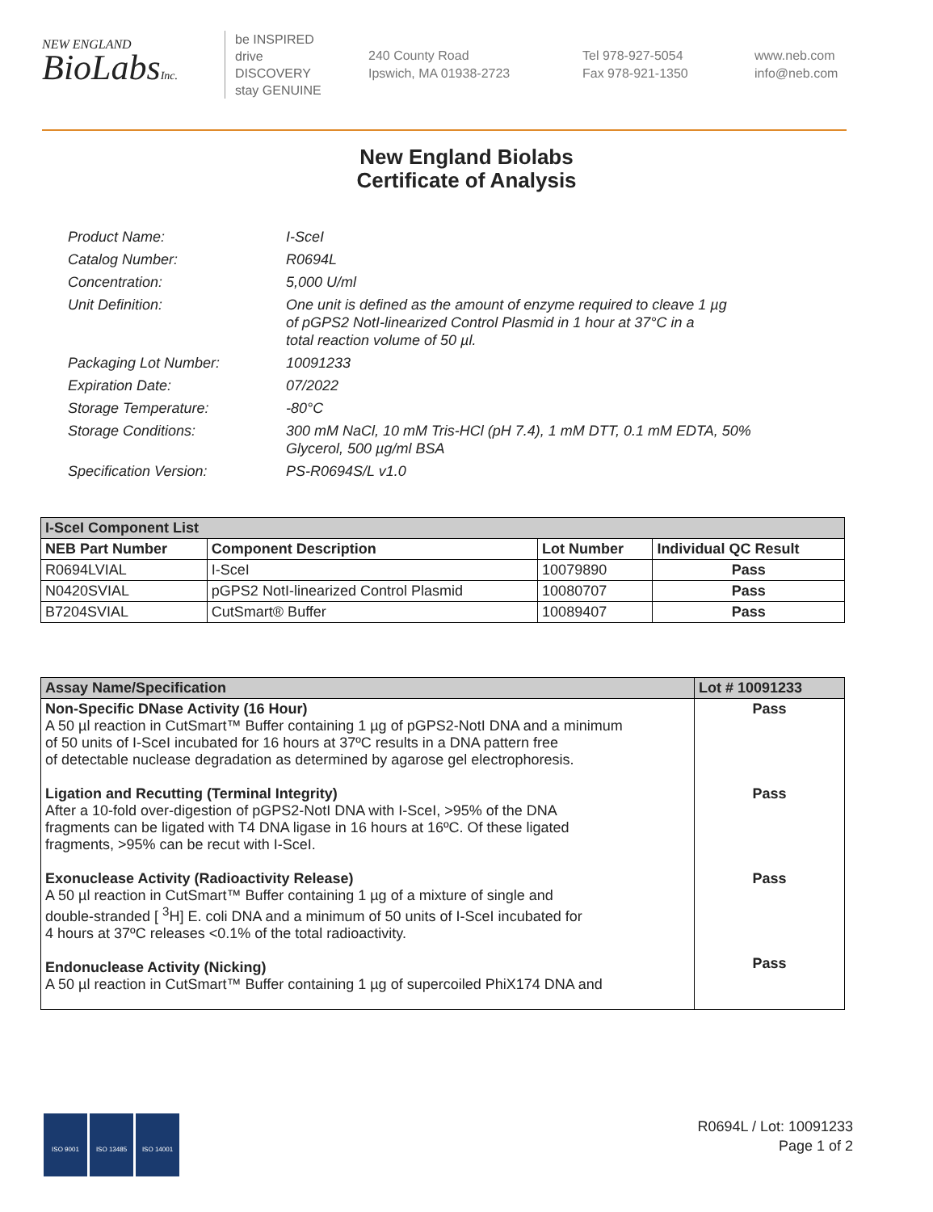NEW ENGLAND
BioLabsInc.
be INSPIRED
drive DISCOVERY
stay GENUINE
240 County Road
Ipswich, MA 01938-2723
Tel 978-927-5054
Fax 978-921-1350
www.neb.com
info@neb.com
New England Biolabs
Certificate of Analysis
| Product Name: | I-SceI |
| Catalog Number: | R0694L |
| Concentration: | 5,000 U/ml |
| Unit Definition: | One unit is defined as the amount of enzyme required to cleave 1 µg of pGPS2 NotI-linearized Control Plasmid in 1 hour at 37°C in a total reaction volume of 50 µl. |
| Packaging Lot Number: | 10091233 |
| Expiration Date: | 07/2022 |
| Storage Temperature: | -80°C |
| Storage Conditions: | 300 mM NaCl, 10 mM Tris-HCl (pH 7.4), 1 mM DTT, 0.1 mM EDTA, 50% Glycerol, 500 µg/ml BSA |
| Specification Version: | PS-R0694S/L v1.0 |
| I-SceI Component List | | | |
| --- | --- | --- | --- |
| NEB Part Number | Component Description | Lot Number | Individual QC Result |
| R0694LVIAL | I-SceI | 10079890 | Pass |
| N0420SVIAL | pGPS2 NotI-linearized Control Plasmid | 10080707 | Pass |
| B7204SVIAL | CutSmart® Buffer | 10089407 | Pass |
| Assay Name/Specification | Lot # 10091233 |
| --- | --- |
| Non-Specific DNase Activity (16 Hour) A 50 µl reaction in CutSmart™ Buffer containing 1 µg of pGPS2-NotI DNA and a minimum of 50 units of I-SceI incubated for 16 hours at 37ºC results in a DNA pattern free of detectable nuclease degradation as determined by agarose gel electrophoresis. Ligation and Recutting (Terminal Integrity) After a 10-fold over-digestion of pGPS2-NotI DNA with I-SceI, >95% of the DNA fragments can be ligated with T4 DNA ligase in 16 hours at 16ºC. Of these ligated fragments, >95% can be recut with I-SceI. Exonuclease Activity (Radioactivity Release) A 50 µl reaction in CutSmart™ Buffer containing 1 µg of a mixture of single and double-stranded [ <sup>3</sup>H] E. coli DNA and a minimum of 50 units of I-SceI incubated for 4 hours at 37ºC releases <0.1% of the total radioactivity. Endonuclease Activity (Nicking) A 50 µl reaction in CutSmart™ Buffer containing 1 µg of supercoiled PhiX174 DNA and | Pass Pass Pass Pass |
ISO 9001 ISO 13485 ISO 14001
R0694L / Lot: 10091233
Page 1 of 2